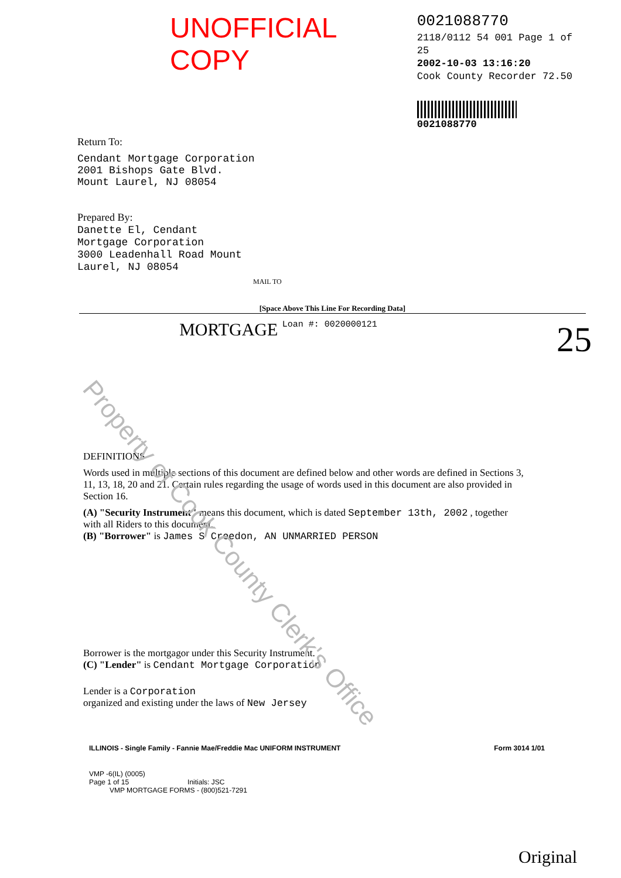UNOFFICIAL COPY
0021088770
2118/0112 54 001 Page 1 of 25
2002-10-03 13:16:20
Cook County Recorder 72.50
0021088770
Return To:
Cendant Mortgage Corporation
2001 Bishops Gate Blvd.
Mount Laurel, NJ 08054
Prepared By:
Danette El, Cendant
Mortgage Corporation
3000 Leadenhall Road Mount
Laurel, NJ 08054
MAIL TO
[Space Above This Line For Recording Data]
MORTGAGE Loan #: 0020000121 25
DEFINITIONS
Words used in multiple sections of this document are defined below and other words are defined in Sections 3, 11, 13, 18, 20 and 21. Certain rules regarding the usage of words used in this document are also provided in Section 16.
(A) "Security Instrument" means this document, which is dated September 13th, 2002 , together with all Riders to this document.
(B) "Borrower" is James S Creedon, AN UNMARRIED PERSON
Borrower is the mortgagor under this Security Instrument.
(C) "Lender" is Cendant Mortgage Corporation
Lender is a Corporation
organized and existing under the laws of New Jersey
ILLINOIS - Single Family - Fannie Mae/Freddie Mac UNIFORM INSTRUMENT Form 3014 1/01
VMP -6(IL) (0005)
Page 1 of 15 Initials: JSC
VMP MORTGAGE FORMS - (800)521-7291
Original
Property of Cook County Clerk's Office